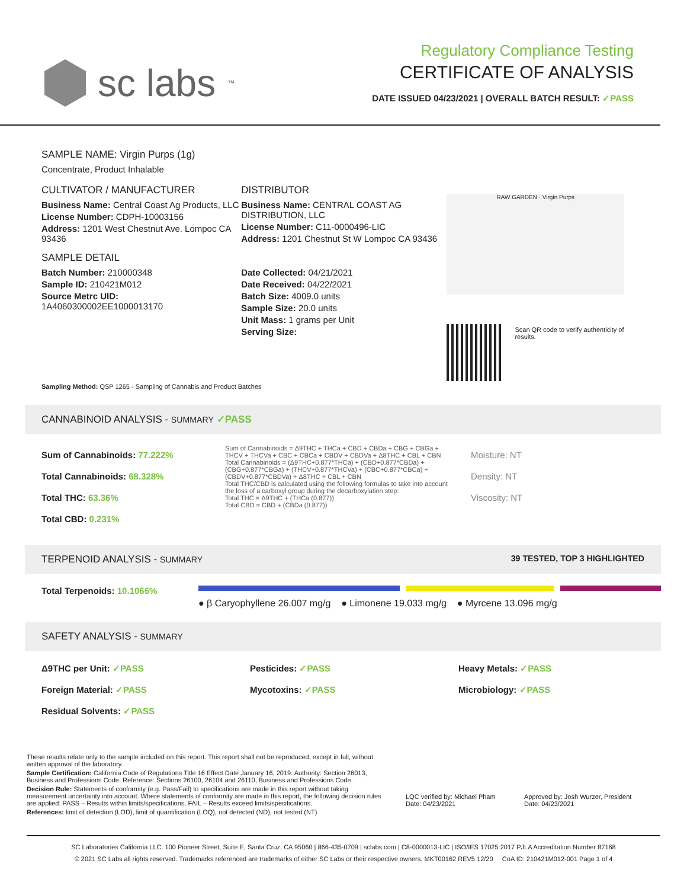sc labs<sup>™</sup>
Regulatory Compliance Testing
CERTIFICATE OF ANALYSIS
DATE ISSUED 04/23/2021 | OVERALL BATCH RESULT: ✓PASS
SAMPLE NAME: Virgin Purps (1g)
Concentrate, Product Inhalable
CULTIVATOR / MANUFACTURER
Business Name: Central Coast Ag Products, LLC
License Number: CDPH-10003156
Address: 1201 West Chestnut Ave. Lompoc CA 93436
SAMPLE DETAIL
Batch Number: 210000348
Sample ID: 210421M012
Source Metrc UID:
1A4060300002EE1000013170
DISTRIBUTOR
Business Name: CENTRAL COAST AG DISTRIBUTION, LLC
License Number: C11-0000496-LIC
Address: 1201 Chestnut St W Lompoc CA 93436
Date Collected: 04/21/2021
Date Received: 04/22/2021
Batch Size: 4009.0 units
Sample Size: 20.0 units
Unit Mass: 1 grams per Unit
Serving Size:
RAW GARDEN · Virgin Purps
Scan QR code to verify authenticity of results.
Sampling Method: QSP 1265 - Sampling of Cannabis and Product Batches
CANNABINOID ANALYSIS - SUMMARY ✓PASS
Sum of Cannabinoids: 77.222%
Total Cannabinoids: 68.328%
Total THC: 63.36%
Total CBD: 0.231%
Sum of Cannabinoids = Δ9THC + THCa + CBD + CBDa + CBG + CBGa + THCV + THCVa + CBC + CBCa + CBDV + CBDVa + Δ8THC + CBL + CBN
Total Cannabinoids = (Δ9THC+0.877*THCa) + (CBD+0.877*CBDa) + (CBG+0.877*CBGa) + (THCV+0.877*THCVa) + (CBC+0.877*CBCa) + (CBDV+0.877*CBDVa) + Δ8THC + CBL + CBN
Total THC/CBD is calculated using the following formulas to take into account the loss of a carboxyl group during the decarboxylation step:
Total THC = Δ9THC + (THCa (0.877))
Total CBD = CBD + (CBDa (0.877))
Moisture: NT
Density: NT
Viscosity: NT
TERPENOID ANALYSIS - SUMMARY 39 TESTED, TOP 3 HIGHLIGHTED
Total Terpenoids: 10.1066%
● β Caryophyllene 26.007 mg/g ● Limonene 19.033 mg/g ● Myrcene 13.096 mg/g
SAFETY ANALYSIS - SUMMARY
Δ9THC per Unit: ✓PASS Pesticides: ✓PASS Heavy Metals: ✓PASS Foreign Material: ✓PASS Mycotoxins: ✓PASS Microbiology: ✓PASS Residual Solvents: ✓PASS
These results relate only to the sample included on this report. This report shall not be reproduced, except in full, without written approval of the laboratory.
Sample Certification: California Code of Regulations Title 16 Effect Date January 16, 2019. Authority: Section 26013, Business and Professions Code. Reference: Sections 26100, 26104 and 26110, Business and Professions Code.
Decision Rule: Statements of conformity (e.g. Pass/Fail) to specifications are made in this report without taking measurement uncertainty into account. Where statements of conformity are made in this report, the following decision rules are applied: PASS – Results within limits/specifications, FAIL – Results exceed limits/specifications.
References: limit of detection (LOD), limit of quantification (LOQ), not detected (ND), not tested (NT)
LQC verified by: Michael Pham
Date: 04/23/2021
Approved by: Josh Wurzer, President
Date: 04/23/2021
SC Laboratories California LLC. 100 Pioneer Street, Suite E, Santa Cruz, CA 95060 | 866-435-0709 | sclabs.com | C8-0000013-LIC | ISO/IES 17025:2017 PJLA Accreditation Number 87168
© 2021 SC Labs all rights reserved. Trademarks referenced are trademarks of either SC Labs or their respective owners. MKT00162 REV5 12/20 CoA ID: 210421M012-001 Page 1 of 4